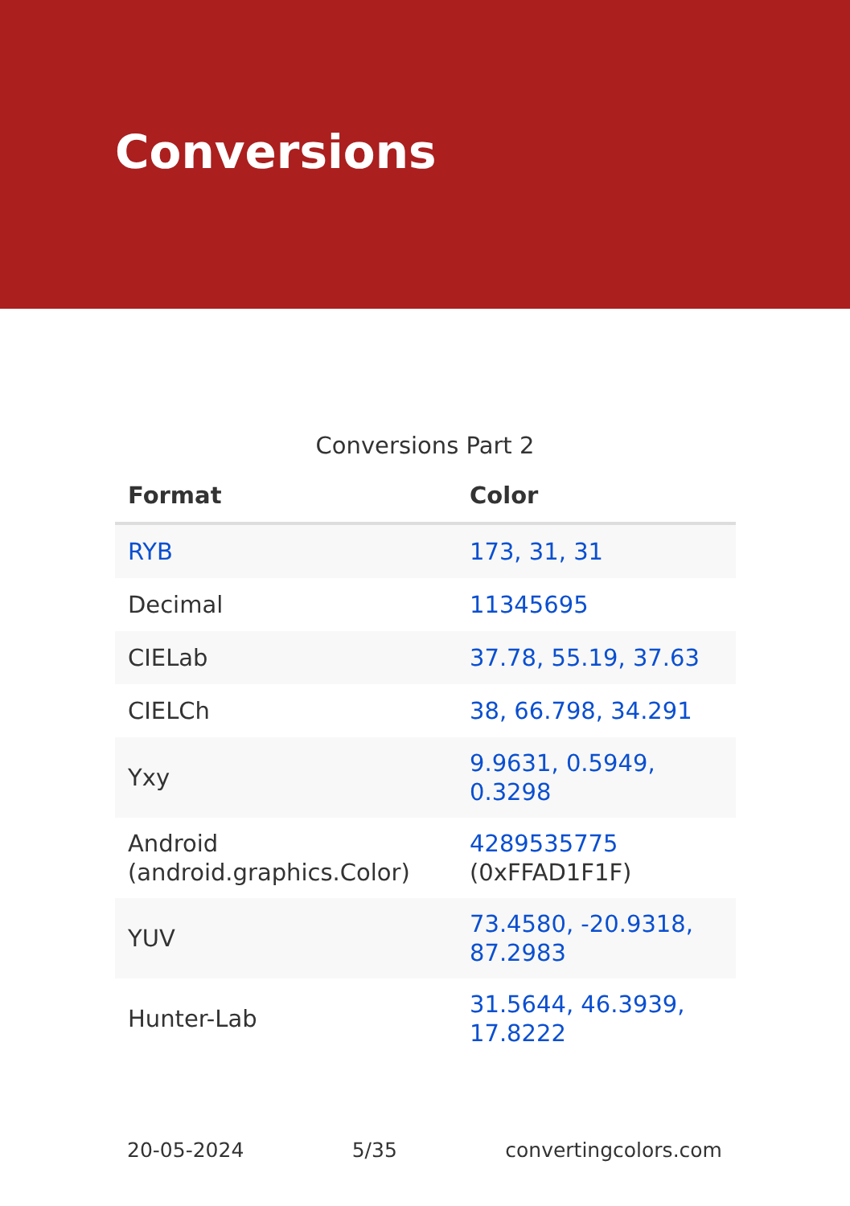Conversions
Conversions Part 2
| Format | Color |
| --- | --- |
| RYB | 173, 31, 31 |
| Decimal | 11345695 |
| CIELab | 37.78, 55.19, 37.63 |
| CIELCh | 38, 66.798, 34.291 |
| Yxy | 9.9631, 0.5949, 0.3298 |
| Android (android.graphics.Color) | 4289535775 (0xFFAD1F1F) |
| YUV | 73.4580, -20.9318, 87.2983 |
| Hunter-Lab | 31.5644, 46.3939, 17.8222 |
20-05-2024 5/35 convertingcolors.com